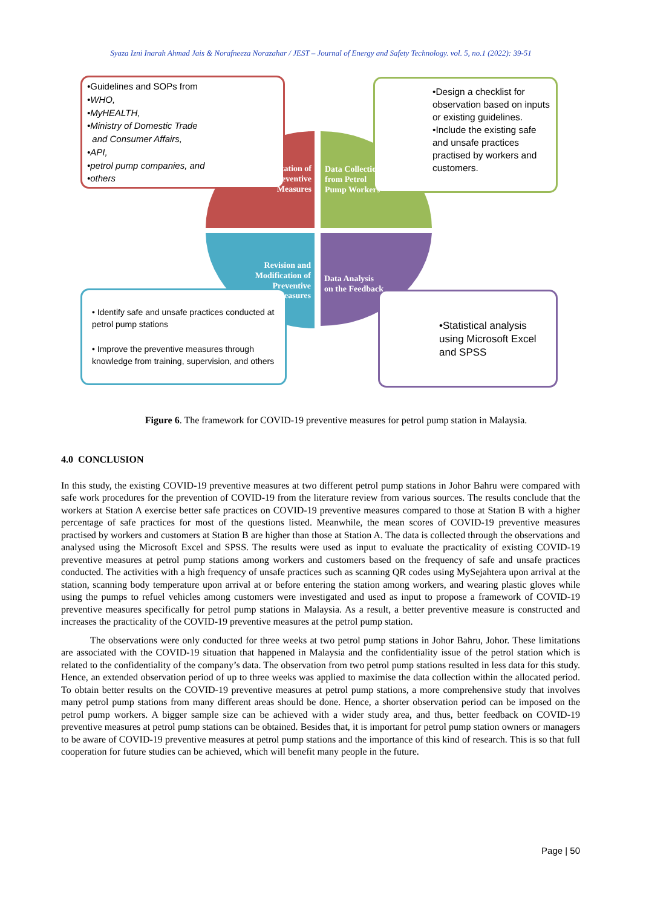Syaza Izni Inarah Ahmad Jais & Norafneeza Norazahar / JEST – Journal of Energy and Safety Technology. vol. 5, no.1 (2022): 39-51
•Guidelines and SOPs from
•WHO,
•MyHEALTH,
•Ministry of Domestic Trade
and Consumer Affairs,
•API,
•petrol pump companies, and
•others
•Design a checklist for observation based on inputs or existing guidelines.
•Include the existing safe and unsafe practices practised by workers and customers.
• Identify safe and unsafe practices conducted at petrol pump stations
• Improve the preventive measures through knowledge from training, supervision, and others
•Statistical analysis using Microsoft Excel and SPSS
Implementation of Preventive Measures
Data Collection
from Petrol
Pump Workers
Revision and Modification of Preventive Measures
Data Analysis
on the Feedback
Figure 6. The framework for COVID-19 preventive measures for petrol pump station in Malaysia.
4.0 CONCLUSION
In this study, the existing COVID-19 preventive measures at two different petrol pump stations in Johor Bahru were compared with safe work procedures for the prevention of COVID-19 from the literature review from various sources. The results conclude that the workers at Station A exercise better safe practices on COVID-19 preventive measures compared to those at Station B with a higher percentage of safe practices for most of the questions listed. Meanwhile, the mean scores of COVID-19 preventive measures practised by workers and customers at Station B are higher than those at Station A. The data is collected through the observations and analysed using the Microsoft Excel and SPSS. The results were used as input to evaluate the practicality of existing COVID-19 preventive measures at petrol pump stations among workers and customers based on the frequency of safe and unsafe practices conducted. The activities with a high frequency of unsafe practices such as scanning QR codes using MySejahtera upon arrival at the station, scanning body temperature upon arrival at or before entering the station among workers, and wearing plastic gloves while using the pumps to refuel vehicles among customers were investigated and used as input to propose a framework of COVID-19 preventive measures specifically for petrol pump stations in Malaysia. As a result, a better preventive measure is constructed and increases the practicality of the COVID-19 preventive measures at the petrol pump station.
The observations were only conducted for three weeks at two petrol pump stations in Johor Bahru, Johor. These limitations are associated with the COVID-19 situation that happened in Malaysia and the confidentiality issue of the petrol station which is related to the confidentiality of the company’s data. The observation from two petrol pump stations resulted in less data for this study. Hence, an extended observation period of up to three weeks was applied to maximise the data collection within the allocated period. To obtain better results on the COVID-19 preventive measures at petrol pump stations, a more comprehensive study that involves many petrol pump stations from many different areas should be done. Hence, a shorter observation period can be imposed on the petrol pump workers. A bigger sample size can be achieved with a wider study area, and thus, better feedback on COVID-19 preventive measures at petrol pump stations can be obtained. Besides that, it is important for petrol pump station owners or managers to be aware of COVID-19 preventive measures at petrol pump stations and the importance of this kind of research. This is so that full cooperation for future studies can be achieved, which will benefit many people in the future.
Page | 50